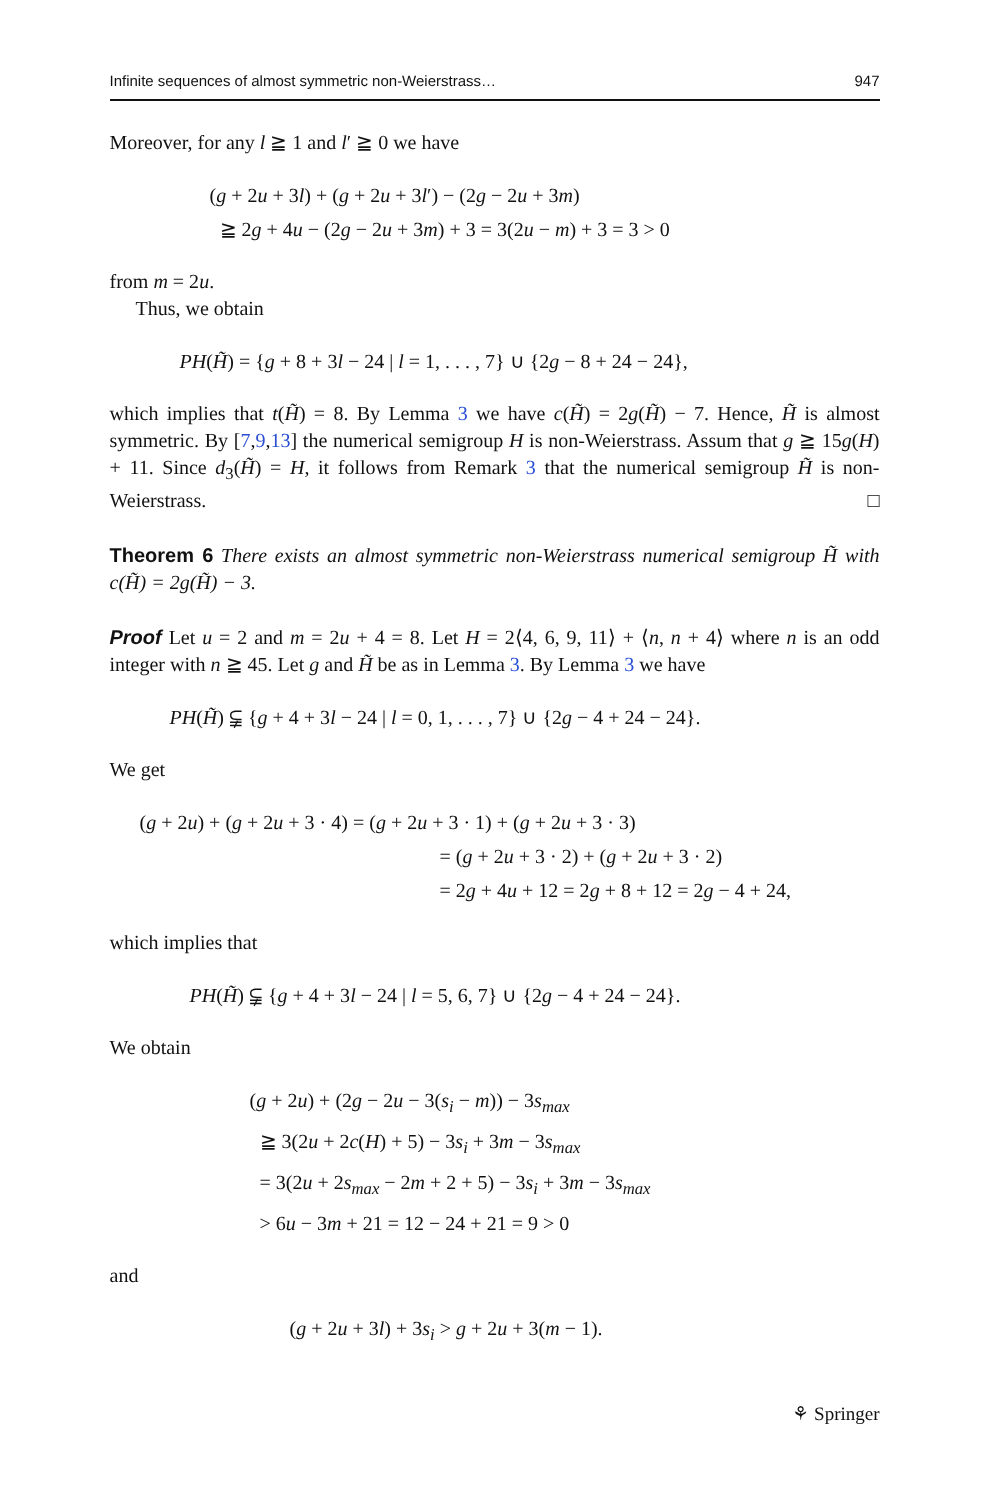Infinite sequences of almost symmetric non-Weierstrass… 947
Moreover, for any l ≧ 1 and l′ ≧ 0 we have
(g + 2u + 3l) + (g + 2u + 3l′) − (2g − 2u + 3m)
≧ 2g + 4u − (2g − 2u + 3m) + 3 = 3(2u − m) + 3 = 3 > 0
from m = 2u.
Thus, we obtain
PH(H̃) = {g + 8 + 3l − 24 | l = 1, . . . , 7} ∪ {2g − 8 + 24 − 24},
which implies that t(H̃) = 8. By Lemma 3 we have c(H̃) = 2g(H̃) − 7. Hence, H̃ is almost symmetric. By [7,9,13] the numerical semigroup H is non-Weierstrass. Assum that g ≧ 15g(H) + 11. Since d<sub>3</sub>(H̃) = H, it follows from Remark 3 that the numerical semigroup H̃ is non-Weierstrass. □
Theorem 6 There exists an almost symmetric non-Weierstrass numerical semigroup H̃ with c(H̃) = 2g(H̃) − 3.
Proof Let u = 2 and m = 2u + 4 = 8. Let H = 2⟨4, 6, 9, 11⟩ + ⟨n, n + 4⟩ where n is an odd integer with n ≧ 45. Let g and H̃ be as in Lemma 3. By Lemma 3 we have
PH(H̃) ⫋ {g + 4 + 3l − 24 | l = 0, 1, . . . , 7} ∪ {2g − 4 + 24 − 24}.
We get
(g + 2u) + (g + 2u + 3 · 4) = (g + 2u + 3 · 1) + (g + 2u + 3 · 3)
= (g + 2u + 3 · 2) + (g + 2u + 3 · 2)
= 2g + 4u + 12 = 2g + 8 + 12 = 2g − 4 + 24,
which implies that
PH(H̃) ⫋ {g + 4 + 3l − 24 | l = 5, 6, 7} ∪ {2g − 4 + 24 − 24}.
We obtain
(g + 2u) + (2g − 2u − 3(s<sub>i</sub> − m)) − 3s<sub>max</sub>
≧ 3(2u + 2c(H) + 5) − 3s<sub>i</sub> + 3m − 3s<sub>max</sub>
= 3(2u + 2s<sub>max</sub> − 2m + 2 + 5) − 3s<sub>i</sub> + 3m − 3s<sub>max</sub>
> 6u − 3m + 21 = 12 − 24 + 21 = 9 > 0
and
(g + 2u + 3l) + 3s<sub>i</sub> > g + 2u + 3(m − 1).
⚘ Springer